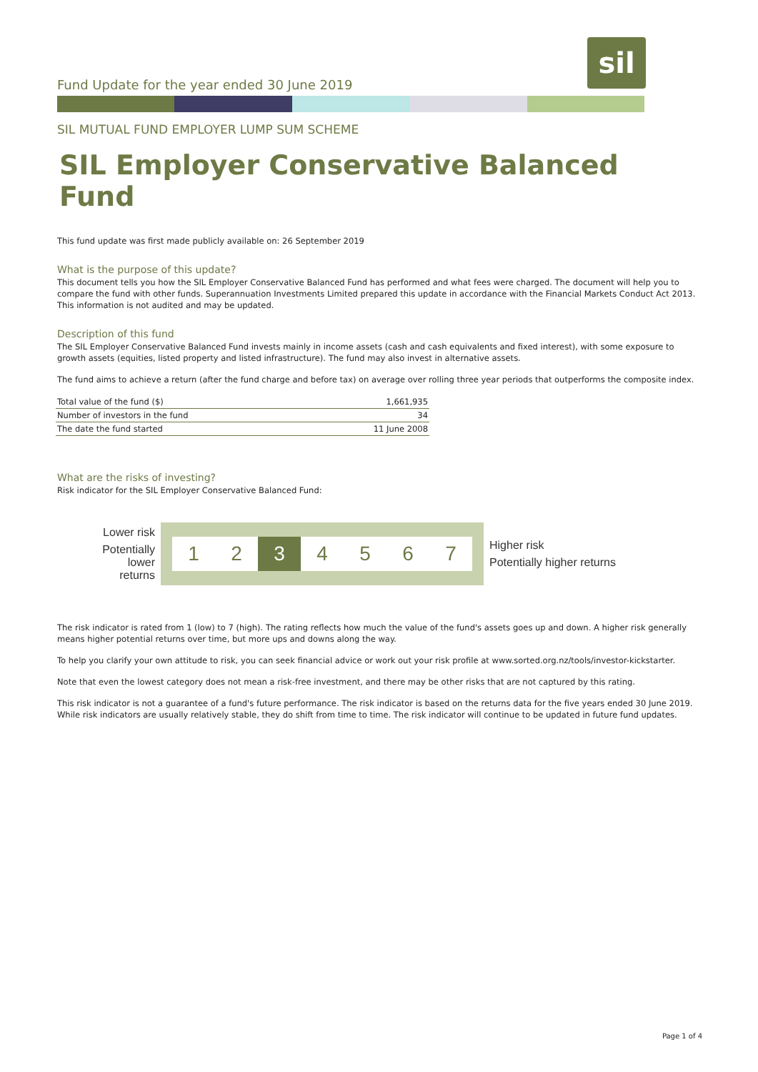Fund Update for the year ended 30 June 2019
sil
SIL MUTUAL FUND EMPLOYER LUMP SUM SCHEME
SIL Employer Conservative Balanced Fund
This fund update was first made publicly available on: 26 September 2019
What is the purpose of this update?
This document tells you how the SIL Employer Conservative Balanced Fund has performed and what fees were charged. The document will help you to compare the fund with other funds. Superannuation Investments Limited prepared this update in accordance with the Financial Markets Conduct Act 2013. This information is not audited and may be updated.
Description of this fund
The SIL Employer Conservative Balanced Fund invests mainly in income assets (cash and cash equivalents and fixed interest), with some exposure to growth assets (equities, listed property and listed infrastructure). The fund may also invest in alternative assets.
The fund aims to achieve a return (after the fund charge and before tax) on average over rolling three year periods that outperforms the composite index.
| Total value of the fund ($) | 1,661,935 |
| Number of investors in the fund | 34 |
| The date the fund started | 11 June 2008 |
What are the risks of investing?
Risk indicator for the SIL Employer Conservative Balanced Fund:
Lower risk
Potentially lower returns
1 2 3 4567
Higher risk
Potentially higher returns
The risk indicator is rated from 1 (low) to 7 (high). The rating reflects how much the value of the fund's assets goes up and down. A higher risk generally means higher potential returns over time, but more ups and downs along the way.
To help you clarify your own attitude to risk, you can seek financial advice or work out your risk profile at www.sorted.org.nz/tools/investor-kickstarter.
Note that even the lowest category does not mean a risk-free investment, and there may be other risks that are not captured by this rating.
This risk indicator is not a guarantee of a fund's future performance. The risk indicator is based on the returns data for the five years ended 30 June 2019. While risk indicators are usually relatively stable, they do shift from time to time. The risk indicator will continue to be updated in future fund updates.
Page 1 of 4